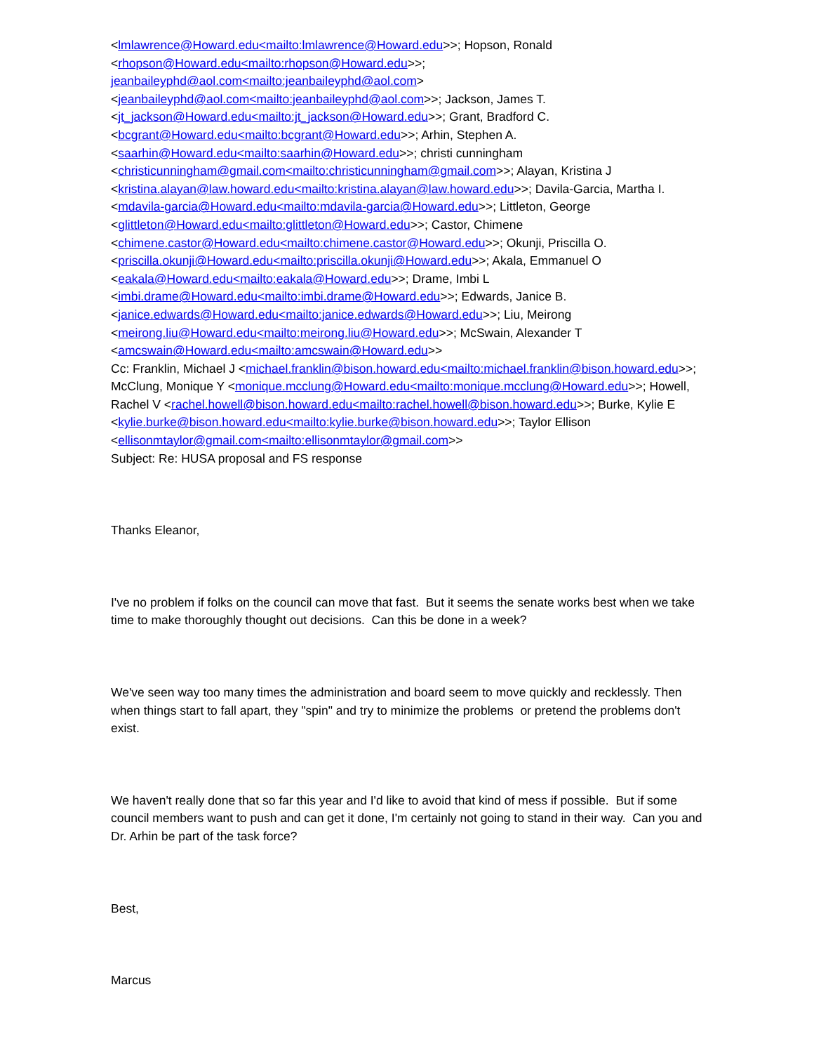<lmlawrence@Howard.edu<mailto:lmlawrence@Howard.edu>>; Hopson, Ronald <rhopson@Howard.edu<mailto:rhopson@Howard.edu>>; jeanbaileyphd@aol.com<mailto:jeanbaileyphd@aol.com> <jeanbaileyphd@aol.com<mailto:jeanbaileyphd@aol.com>>; Jackson, James T. <jt_jackson@Howard.edu<mailto:jt_jackson@Howard.edu>>; Grant, Bradford C. <bcgrant@Howard.edu<mailto:bcgrant@Howard.edu>>; Arhin, Stephen A. <saarhin@Howard.edu<mailto:saarhin@Howard.edu>>; christi cunningham <christicunningham@gmail.com<mailto:christicunningham@gmail.com>>; Alayan, Kristina J <kristina.alayan@law.howard.edu<mailto:kristina.alayan@law.howard.edu>>; Davila-Garcia, Martha I. <mdavila-garcia@Howard.edu<mailto:mdavila-garcia@Howard.edu>>; Littleton, George <glittleton@Howard.edu<mailto:glittleton@Howard.edu>>; Castor, Chimene <chimene.castor@Howard.edu<mailto:chimene.castor@Howard.edu>>; Okunji, Priscilla O. <priscilla.okunji@Howard.edu<mailto:priscilla.okunji@Howard.edu>>; Akala, Emmanuel O <eakala@Howard.edu<mailto:eakala@Howard.edu>>; Drame, Imbi L <imbi.drame@Howard.edu<mailto:imbi.drame@Howard.edu>>; Edwards, Janice B. <janice.edwards@Howard.edu<mailto:janice.edwards@Howard.edu>>; Liu, Meirong <meirong.liu@Howard.edu<mailto:meirong.liu@Howard.edu>>; McSwain, Alexander T <amcswain@Howard.edu<mailto:amcswain@Howard.edu>>
Cc: Franklin, Michael J <michael.franklin@bison.howard.edu<mailto:michael.franklin@bison.howard.edu>>; McClung, Monique Y <monique.mcclung@Howard.edu<mailto:monique.mcclung@Howard.edu>>; Howell, Rachel V <rachel.howell@bison.howard.edu<mailto:rachel.howell@bison.howard.edu>>; Burke, Kylie E <kylie.burke@bison.howard.edu<mailto:kylie.burke@bison.howard.edu>>; Taylor Ellison <ellisonmtaylor@gmail.com<mailto:ellisonmtaylor@gmail.com>>
Subject: Re: HUSA proposal and FS response
Thanks Eleanor,
I've no problem if folks on the council can move that fast. But it seems the senate works best when we take time to make thoroughly thought out decisions. Can this be done in a week?
We've seen way too many times the administration and board seem to move quickly and recklessly. Then when things start to fall apart, they "spin" and try to minimize the problems or pretend the problems don't exist.
We haven't really done that so far this year and I'd like to avoid that kind of mess if possible. But if some council members want to push and can get it done, I'm certainly not going to stand in their way. Can you and Dr. Arhin be part of the task force?
Best,
Marcus